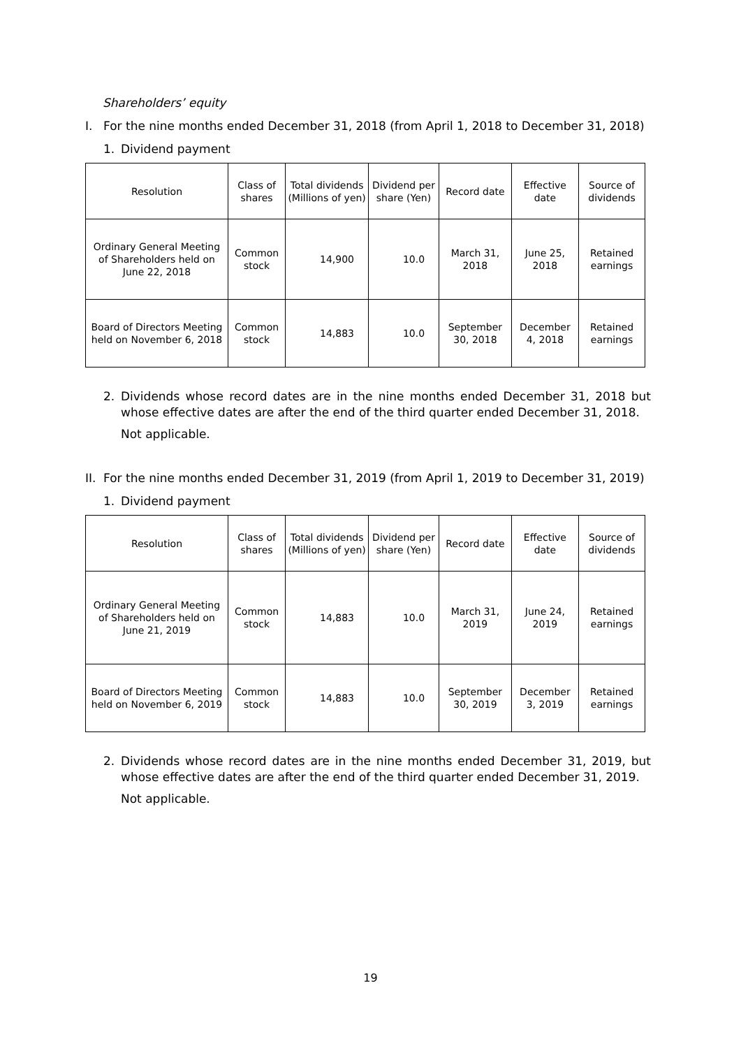Shareholders’ equity
I. For the nine months ended December 31, 2018 (from April 1, 2018 to December 31, 2018)
1. Dividend payment
| Resolution | Class of shares | Total dividends (Millions of yen) | Dividend per share (Yen) | Record date | Effective date | Source of dividends |
| --- | --- | --- | --- | --- | --- | --- |
| Ordinary General Meeting of Shareholders held on June 22, 2018 | Common stock | 14,900 | 10.0 | March 31, 2018 | June 25, 2018 | Retained earnings |
| Board of Directors Meeting held on November 6, 2018 | Common stock | 14,883 | 10.0 | September 30, 2018 | December 4, 2018 | Retained earnings |
2. Dividends whose record dates are in the nine months ended December 31, 2018 but whose effective dates are after the end of the third quarter ended December 31, 2018.
Not applicable.
II. For the nine months ended December 31, 2019 (from April 1, 2019 to December 31, 2019)
1. Dividend payment
| Resolution | Class of shares | Total dividends (Millions of yen) | Dividend per share (Yen) | Record date | Effective date | Source of dividends |
| --- | --- | --- | --- | --- | --- | --- |
| Ordinary General Meeting of Shareholders held on June 21, 2019 | Common stock | 14,883 | 10.0 | March 31, 2019 | June 24, 2019 | Retained earnings |
| Board of Directors Meeting held on November 6, 2019 | Common stock | 14,883 | 10.0 | September 30, 2019 | December 3, 2019 | Retained earnings |
2. Dividends whose record dates are in the nine months ended December 31, 2019, but whose effective dates are after the end of the third quarter ended December 31, 2019.
Not applicable.
19